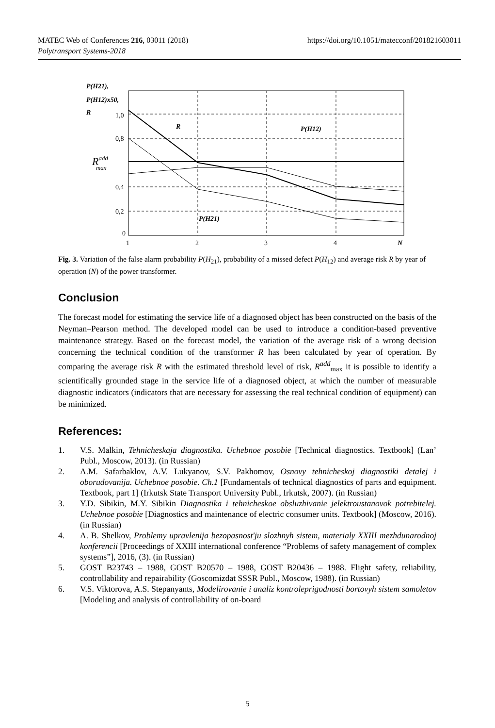MATEC Web of Conferences 216, 03011 (2018)
Polytransport Systems-2018
https://doi.org/10.1051/matecconf/201821603011
P(H21),
P(H12)x50,
R
1,0
0,8
Raddmax
0,4
0,2
0
1
2
3
4
N
R
P(H12)
P(H21)
Fig. 3. Variation of the false alarm probability P(H<sub>21</sub>), probability of a missed defect P(H<sub>12</sub>) and average risk R by year of operation (N) of the power transformer.
Conclusion
The forecast model for estimating the service life of a diagnosed object has been constructed on the basis of the Neyman–Pearson method. The developed model can be used to introduce a condition-based preventive maintenance strategy. Based on the forecast model, the variation of the average risk of a wrong decision concerning the technical condition of the transformer R has been calculated by year of operation. By comparing the average risk R with the estimated threshold level of risk, R<sup>add</sup><sub>max</sub> it is possible to identify a scientifically grounded stage in the service life of a diagnosed object, at which the number of measurable diagnostic indicators (indicators that are necessary for assessing the real technical condition of equipment) can be minimized.
References:
1. V.S. Malkin, Tehnicheskaja diagnostika. Uchebnoe posobie [Technical diagnostics. Textbook] (Lan’ Publ., Moscow, 2013). (in Russian)
2. A.M. Safarbaklov, A.V. Lukyanov, S.V. Pakhomov, Osnovy tehnicheskoj diagnostiki detalej i oborudovanija. Uchebnoe posobie. Ch.1 [Fundamentals of technical diagnostics of parts and equipment. Textbook, part 1] (Irkutsk State Transport University Publ., Irkutsk, 2007). (in Russian)
3. Y.D. Sibikin, M.Y. Sibikin Diagnostika i tehnicheskoe obsluzhivanie jelektroustanovok potrebitelej. Uchebnoe posobie [Diagnostics and maintenance of electric consumer units. Textbook] (Moscow, 2016). (in Russian)
4. A. B. Shelkov, Problemy upravlenija bezopasnost'ju slozhnyh sistem, materialy XXIII mezhdunarodnoj konferencii [Proceedings of XXIII international conference “Problems of safety management of complex systems”], 2016, (3). (in Russian)
5. GOST B23743 – 1988, GOST B20570 – 1988, GOST B20436 – 1988. Flight safety, reliability, controllability and repairability (Goscomizdat SSSR Publ., Moscow, 1988). (in Russian)
6. V.S. Viktorova, A.S. Stepanyants, Modelirovanie i analiz kontroleprigodnosti bortovyh sistem samoletov [Modeling and analysis of controllability of on-board
5